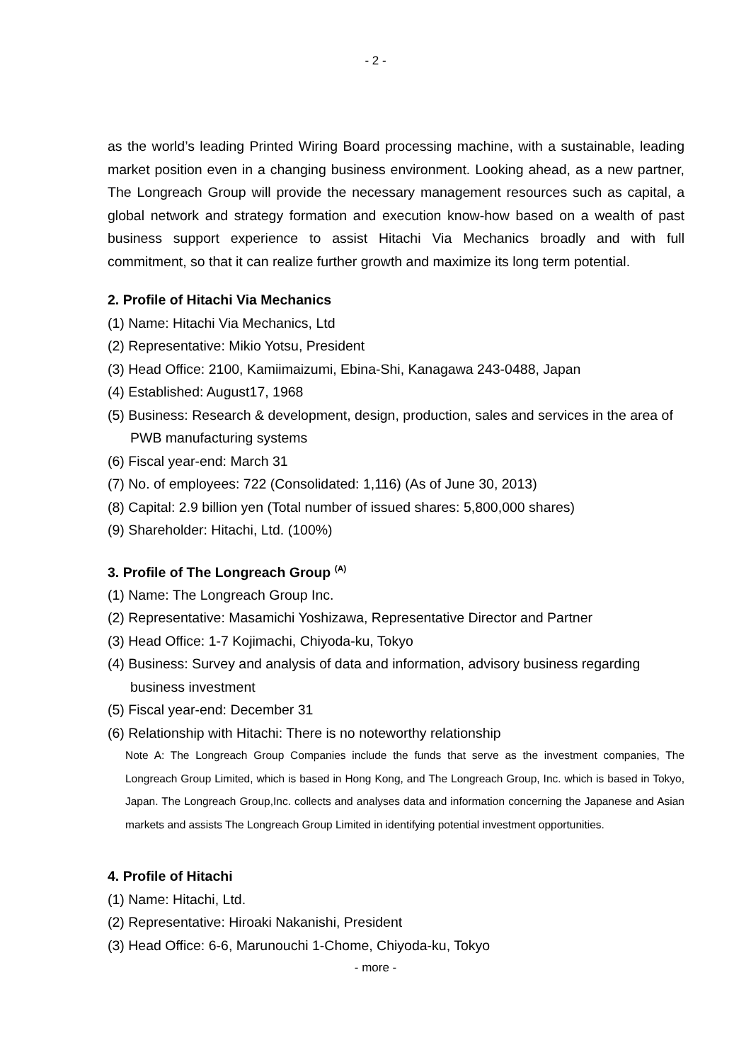- 2 -
as the world’s leading Printed Wiring Board processing machine, with a sustainable, leading market position even in a changing business environment. Looking ahead, as a new partner, The Longreach Group will provide the necessary management resources such as capital, a global network and strategy formation and execution know-how based on a wealth of past business support experience to assist Hitachi Via Mechanics broadly and with full commitment, so that it can realize further growth and maximize its long term potential.
2. Profile of Hitachi Via Mechanics
(1) Name: Hitachi Via Mechanics, Ltd
(2) Representative: Mikio Yotsu, President
(3) Head Office: 2100, Kamiimaizumi, Ebina-Shi, Kanagawa 243-0488, Japan
(4) Established: August17, 1968
(5) Business: Research & development, design, production, sales and services in the area of PWB manufacturing systems
(6) Fiscal year-end: March 31
(7) No. of employees: 722 (Consolidated: 1,116) (As of June 30, 2013)
(8) Capital: 2.9 billion yen (Total number of issued shares: 5,800,000 shares)
(9) Shareholder: Hitachi, Ltd. (100%)
3. Profile of The Longreach Group <sup>(A)</sup>
(1) Name: The Longreach Group Inc.
(2) Representative: Masamichi Yoshizawa, Representative Director and Partner
(3) Head Office: 1-7 Kojimachi, Chiyoda-ku, Tokyo
(4) Business: Survey and analysis of data and information, advisory business regarding business investment
(5) Fiscal year-end: December 31
(6) Relationship with Hitachi: There is no noteworthy relationship
Note A: The Longreach Group Companies include the funds that serve as the investment companies, The Longreach Group Limited, which is based in Hong Kong, and The Longreach Group, Inc. which is based in Tokyo, Japan. The Longreach Group,Inc. collects and analyses data and information concerning the Japanese and Asian markets and assists The Longreach Group Limited in identifying potential investment opportunities.
4. Profile of Hitachi
(1) Name: Hitachi, Ltd.
(2) Representative: Hiroaki Nakanishi, President
(3) Head Office: 6-6, Marunouchi 1-Chome, Chiyoda-ku, Tokyo
- more -